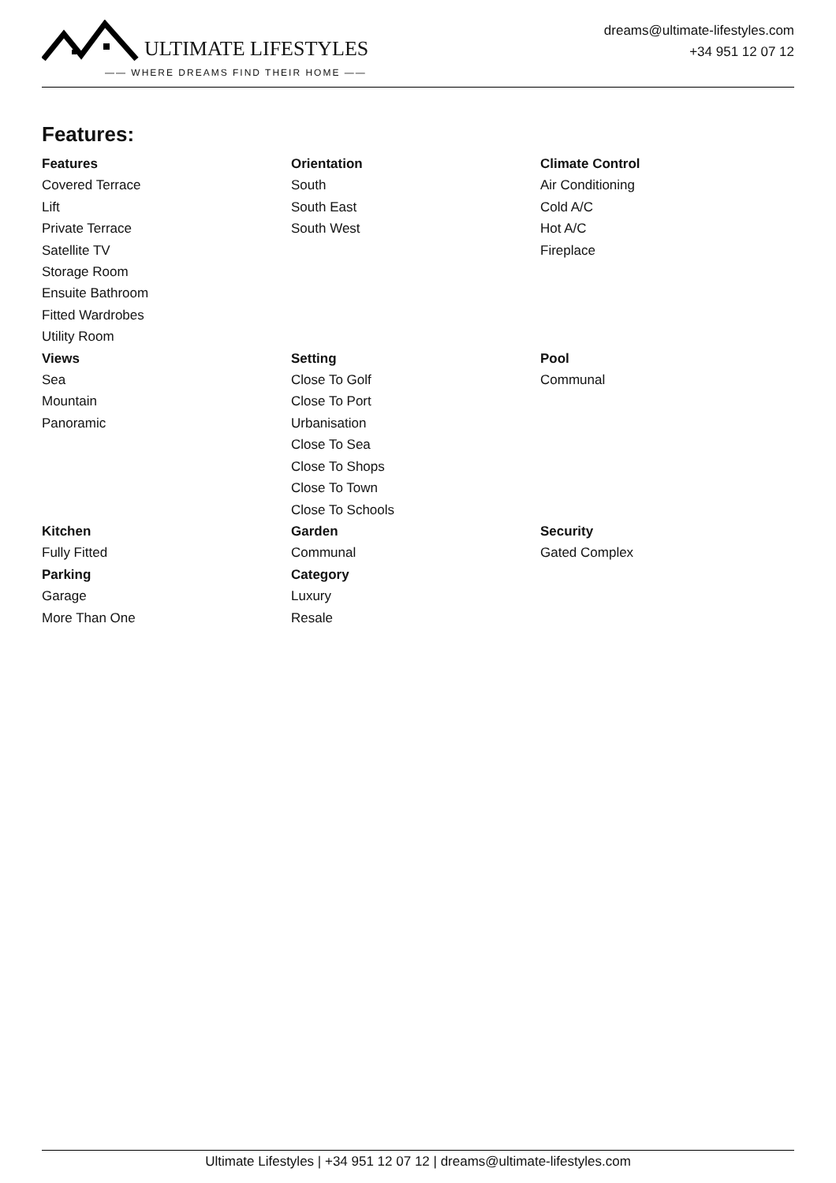ULTIMATE LIFESTYLES
—— WHERE DREAMS FIND THEIR HOME ——
dreams@ultimate-lifestyles.com
+34 951 12 07 12
Features:
Features
Covered Terrace
Lift
Private Terrace
Satellite TV
Storage Room
Ensuite Bathroom
Fitted Wardrobes
Utility Room
Orientation
South
South East
South West
Climate Control
Air Conditioning
Cold A/C
Hot A/C
Fireplace
Views
Sea
Mountain
Panoramic
Setting
Close To Golf
Close To Port
Urbanisation
Close To Sea
Close To Shops
Close To Town
Close To Schools
Pool
Communal
Kitchen
Fully Fitted
Garden
Communal
Security
Gated Complex
Parking
Garage
More Than One
Category
Luxury
Resale
Ultimate Lifestyles | +34 951 12 07 12 | dreams@ultimate-lifestyles.com